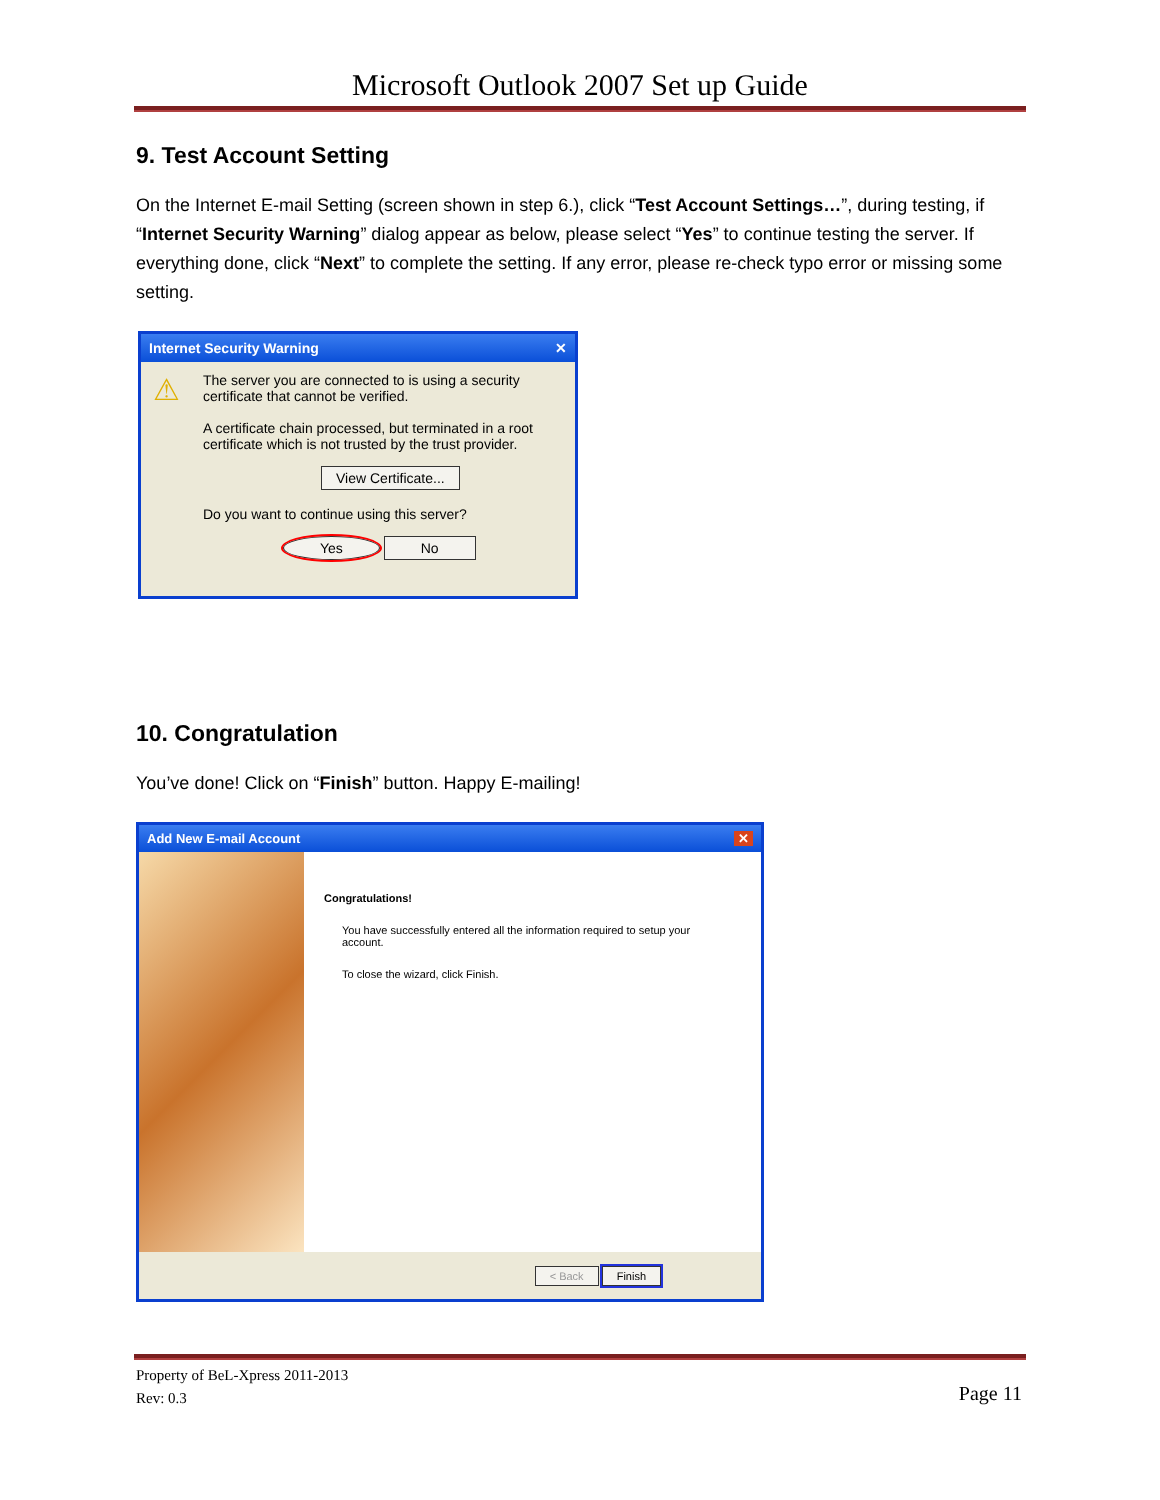Microsoft Outlook 2007 Set up Guide
9. Test Account Setting
On the Internet E-mail Setting (screen shown in step 6.), click “Test Account Settings…”, during testing, if “Internet Security Warning” dialog appear as below, please select “Yes” to continue testing the server. If everything done, click “Next” to complete the setting. If any error, please re-check typo error or missing some setting.
Internet Security Warning ✕
⚠
The server you are connected to is using a security certificate that cannot be verified.
A certificate chain processed, but terminated in a root certificate which is not trusted by the trust provider.
View Certificate...
Do you want to continue using this server?
Yes No
10. Congratulation
You’ve done! Click on “Finish” button. Happy E-mailing!
Add New E-mail Account ✕
Congratulations!
You have successfully entered all the information required to setup your account.
To close the wizard, click Finish.
< Back Finish
Property of BeL-Xpress 2011-2013
Rev: 0.3
Page 11